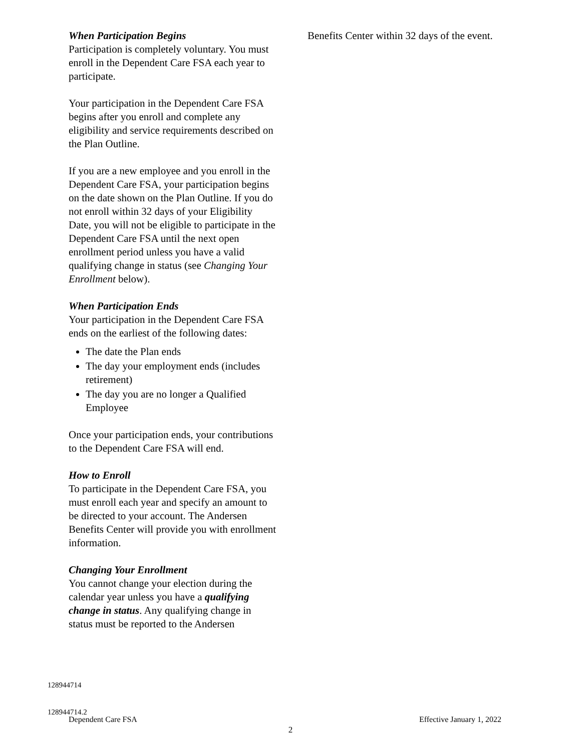When Participation Begins
Participation is completely voluntary. You must enroll in the Dependent Care FSA each year to participate.
Your participation in the Dependent Care FSA begins after you enroll and complete any eligibility and service requirements described on the Plan Outline.
If you are a new employee and you enroll in the Dependent Care FSA, your participation begins on the date shown on the Plan Outline. If you do not enroll within 32 days of your Eligibility Date, you will not be eligible to participate in the Dependent Care FSA until the next open enrollment period unless you have a valid qualifying change in status (see Changing Your Enrollment below).
When Participation Ends
Your participation in the Dependent Care FSA ends on the earliest of the following dates:
The date the Plan ends
The day your employment ends (includes retirement)
The day you are no longer a Qualified Employee
Once your participation ends, your contributions to the Dependent Care FSA will end.
How to Enroll
To participate in the Dependent Care FSA, you must enroll each year and specify an amount to be directed to your account. The Andersen Benefits Center will provide you with enrollment information.
Changing Your Enrollment
You cannot change your election during the calendar year unless you have a qualifying change in status. Any qualifying change in status must be reported to the Andersen
Benefits Center within 32 days of the event.
128944714
128944714.2
Dependent Care FSA Effective January 1, 2022
2